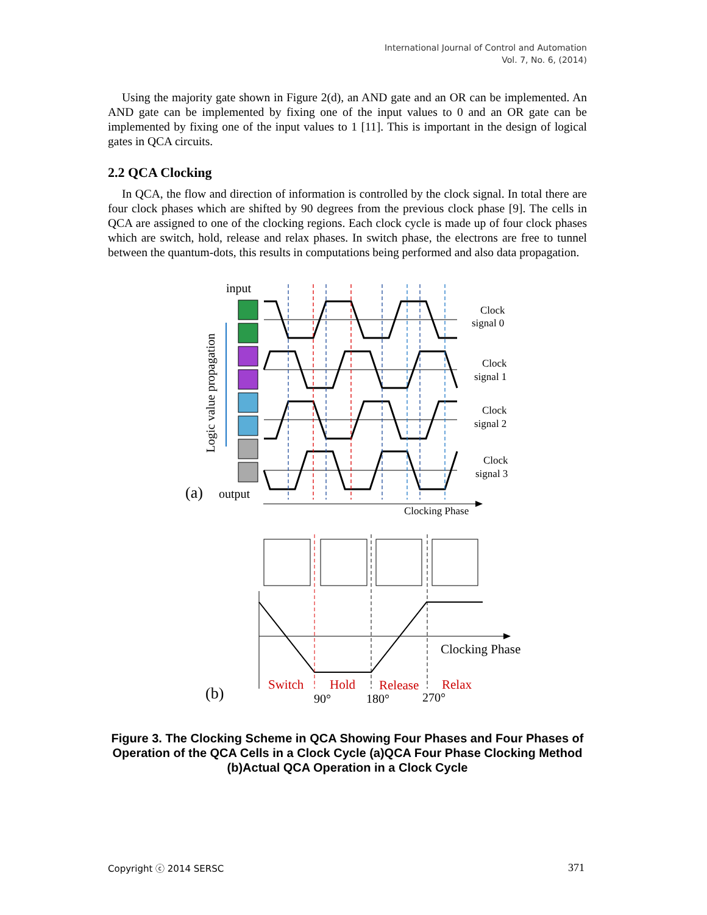International Journal of Control and Automation
Vol. 7, No. 6, (2014)
Using the majority gate shown in Figure 2(d), an AND gate and an OR can be implemented. An AND gate can be implemented by fixing one of the input values to 0 and an OR gate can be implemented by fixing one of the input values to 1 [11]. This is important in the design of logical gates in QCA circuits.
2.2 QCA Clocking
In QCA, the flow and direction of information is controlled by the clock signal. In total there are four clock phases which are shifted by 90 degrees from the previous clock phase [9]. The cells in QCA are assigned to one of the clocking regions. Each clock cycle is made up of four clock phases which are switch, hold, release and relax phases. In switch phase, the electrons are free to tunnel between the quantum-dots, this results in computations being performed and also data propagation.
input
output
(a)
Logic value propagation
Clock
signal 0
Clock
signal 1
Clock
signal 2
Clock
signal 3
Clocking Phase
Clocking Phase
Switch
Hold
Release
Relax
90°
180°
270°
(b)
Figure 3. The Clocking Scheme in QCA Showing Four Phases and Four Phases of Operation of the QCA Cells in a Clock Cycle (a)QCA Four Phase Clocking Method (b)Actual QCA Operation in a Clock Cycle
Copyright ⓒ 2014 SERSC 371